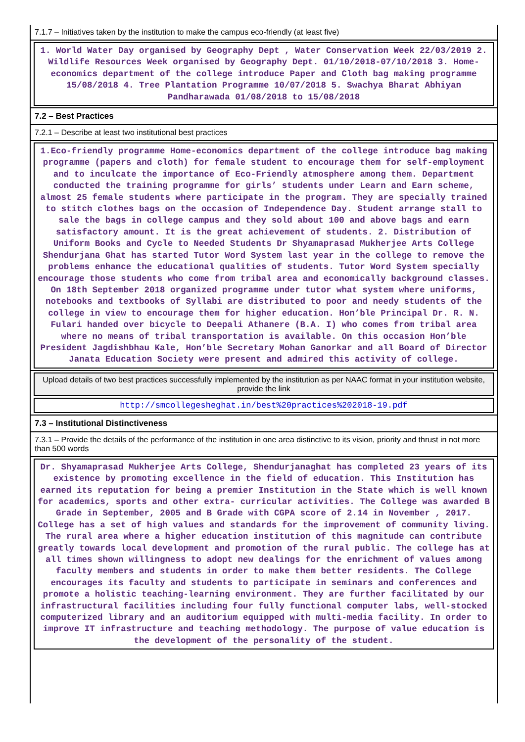7.1.7 – Initiatives taken by the institution to make the campus eco-friendly (at least five)
1. World Water Day organised by Geography Dept , Water Conservation Week 22/03/2019 2. Wildlife Resources Week organised by Geography Dept. 01/10/2018-07/10/2018 3. Home-economics department of the college introduce Paper and Cloth bag making programme 15/08/2018 4. Tree Plantation Programme 10/07/2018 5. Swachya Bharat Abhiyan Pandharawada 01/08/2018 to 15/08/2018
7.2 – Best Practices
7.2.1 – Describe at least two institutional best practices
1.Eco-friendly programme Home-economics department of the college introduce bag making programme (papers and cloth) for female student to encourage them for self-employment and to inculcate the importance of Eco-Friendly atmosphere among them. Department conducted the training programme for girls’ students under Learn and Earn scheme, almost 25 female students where participate in the program. They are specially trained to stitch clothes bags on the occasion of Independence Day. Student arrange stall to sale the bags in college campus and they sold about 100 and above bags and earn satisfactory amount. It is the great achievement of students. 2. Distribution of Uniform Books and Cycle to Needed Students Dr Shyamaprasad Mukherjee Arts College Shendurjana Ghat has started Tutor Word System last year in the college to remove the problems enhance the educational qualities of students. Tutor Word System specially encourage those students who come from tribal area and economically background classes. On 18th September 2018 organized programme under tutor what system where uniforms, notebooks and textbooks of Syllabi are distributed to poor and needy students of the college in view to encourage them for higher education. Hon’ble Principal Dr. R. N. Fulari handed over bicycle to Deepali Athanere (B.A. I) who comes from tribal area where no means of tribal transportation is available. On this occasion Hon’ble President Jagdishbhau Kale, Hon’ble Secretary Mohan Ganorkar and all Board of Director Janata Education Society were present and admired this activity of college.
Upload details of two best practices successfully implemented by the institution as per NAAC format in your institution website, provide the link
http://smcollegesheghat.in/best%20practices%202018-19.pdf
7.3 – Institutional Distinctiveness
7.3.1 – Provide the details of the performance of the institution in one area distinctive to its vision, priority and thrust in not more than 500 words
Dr. Shyamaprasad Mukherjee Arts College, Shendurjanaghat has completed 23 years of its existence by promoting excellence in the field of education. This Institution has earned its reputation for being a premier Institution in the State which is well known for academics, sports and other extra- curricular activities. The College was awarded B Grade in September, 2005 and B Grade with CGPA score of 2.14 in November , 2017. College has a set of high values and standards for the improvement of community living. The rural area where a higher education institution of this magnitude can contribute greatly towards local development and promotion of the rural public. The college has at all times shown willingness to adopt new dealings for the enrichment of values among faculty members and students in order to make them better residents. The College encourages its faculty and students to participate in seminars and conferences and promote a holistic teaching-learning environment. They are further facilitated by our infrastructural facilities including four fully functional computer labs, well-stocked computerized library and an auditorium equipped with multi-media facility. In order to improve IT infrastructure and teaching methodology. The purpose of value education is the development of the personality of the student.